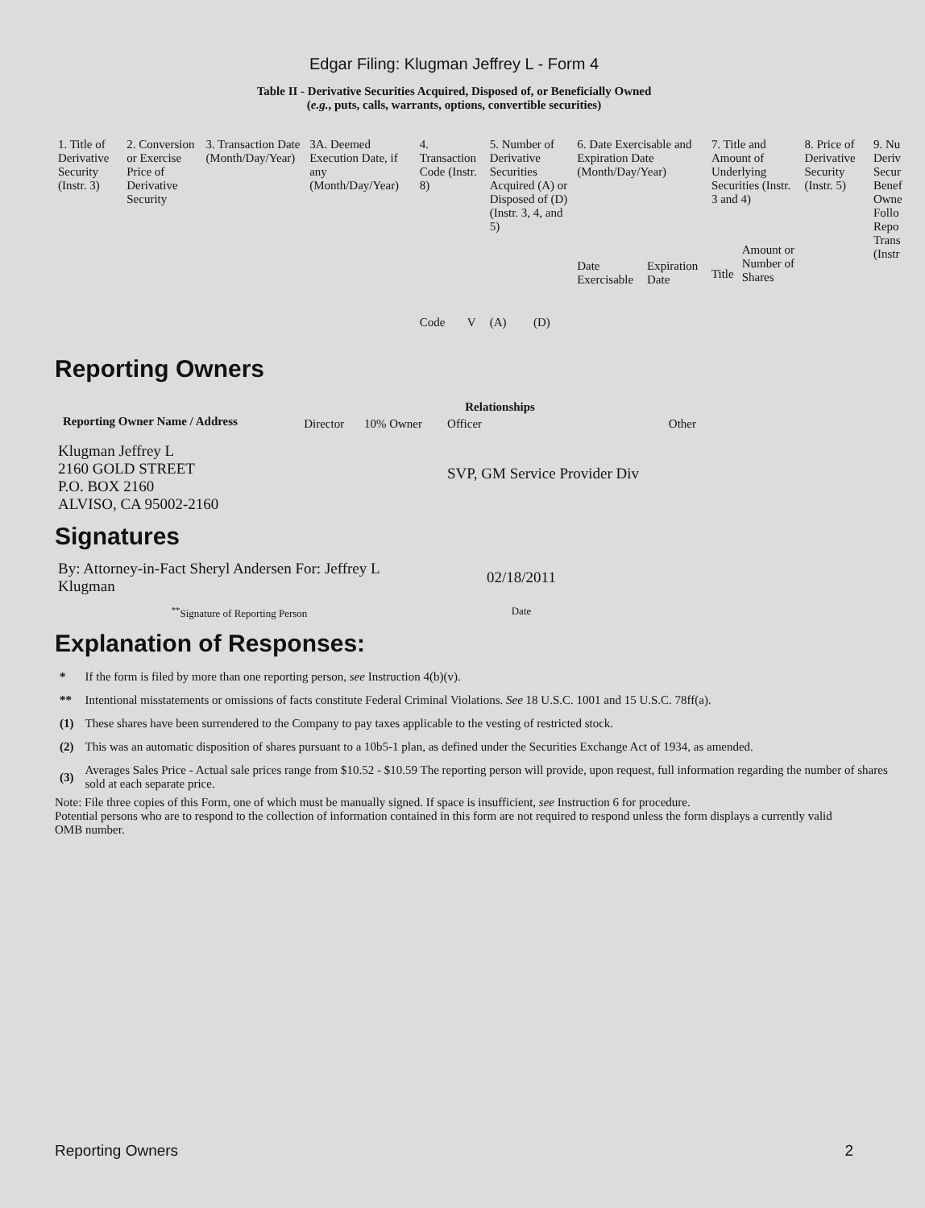Edgar Filing: Klugman Jeffrey L - Form 4
Table II - Derivative Securities Acquired, Disposed of, or Beneficially Owned
(e.g., puts, calls, warrants, options, convertible securities)
| 1. Title of Derivative Security (Instr. 3) | 2. Conversion or Exercise Price of Derivative Security | 3. Transaction Date (Month/Day/Year) | 3A. Deemed Execution Date, if any (Month/Day/Year) | 4. Transaction Code (Instr. 8) | | 5. Number of Derivative Securities Acquired (A) or Disposed of (D) (Instr. 3, 4, and 5) | | 6. Date Exercisable and Expiration Date (Month/Day/Year) | | 7. Title and Amount of Underlying Securities (Instr. 3 and 4) | | 8. Price of Derivative Security (Instr. 5) | 9. Nu Deriv Secur Benef Owne Follo Repo Trans (Instr |
| | | | | Code | V | (A) | (D) | Date Exercisable | Expiration Date | Title | Amount or Number of Shares | | |
Reporting Owners
| Reporting Owner Name / Address | Relationships | | | |
| --- | --- | --- | --- | --- |
| | Director | 10% Owner | Officer | Other |
| Klugman Jeffrey L 2160 GOLD STREET P.O. BOX 2160 ALVISO, CA 95002-2160 | | | SVP, GM Service Provider Div | |
Signatures
| By: Attorney-in-Fact Sheryl Andersen For: Jeffrey L Klugman | 02/18/2011 |
| <sup>**</sup> Signature of Reporting Person | Date |
Explanation of Responses:
| * | If the form is filed by more than one reporting person, see Instruction 4(b)(v). |
| ** | Intentional misstatements or omissions of facts constitute Federal Criminal Violations. See 18 U.S.C. 1001 and 15 U.S.C. 78ff(a). |
| (1) | These shares have been surrendered to the Company to pay taxes applicable to the vesting of restricted stock. |
| (2) | This was an automatic disposition of shares pursuant to a 10b5-1 plan, as defined under the Securities Exchange Act of 1934, as amended. |
| (3) | Averages Sales Price - Actual sale prices range from $10.52 - $10.59 The reporting person will provide, upon request, full information regarding the number of shares sold at each separate price. |
Note: File three copies of this Form, one of which must be manually signed. If space is insufficient, see Instruction 6 for procedure.
Potential persons who are to respond to the collection of information contained in this form are not required to respond unless the form displays a currently valid OMB number.
Reporting Owners 2